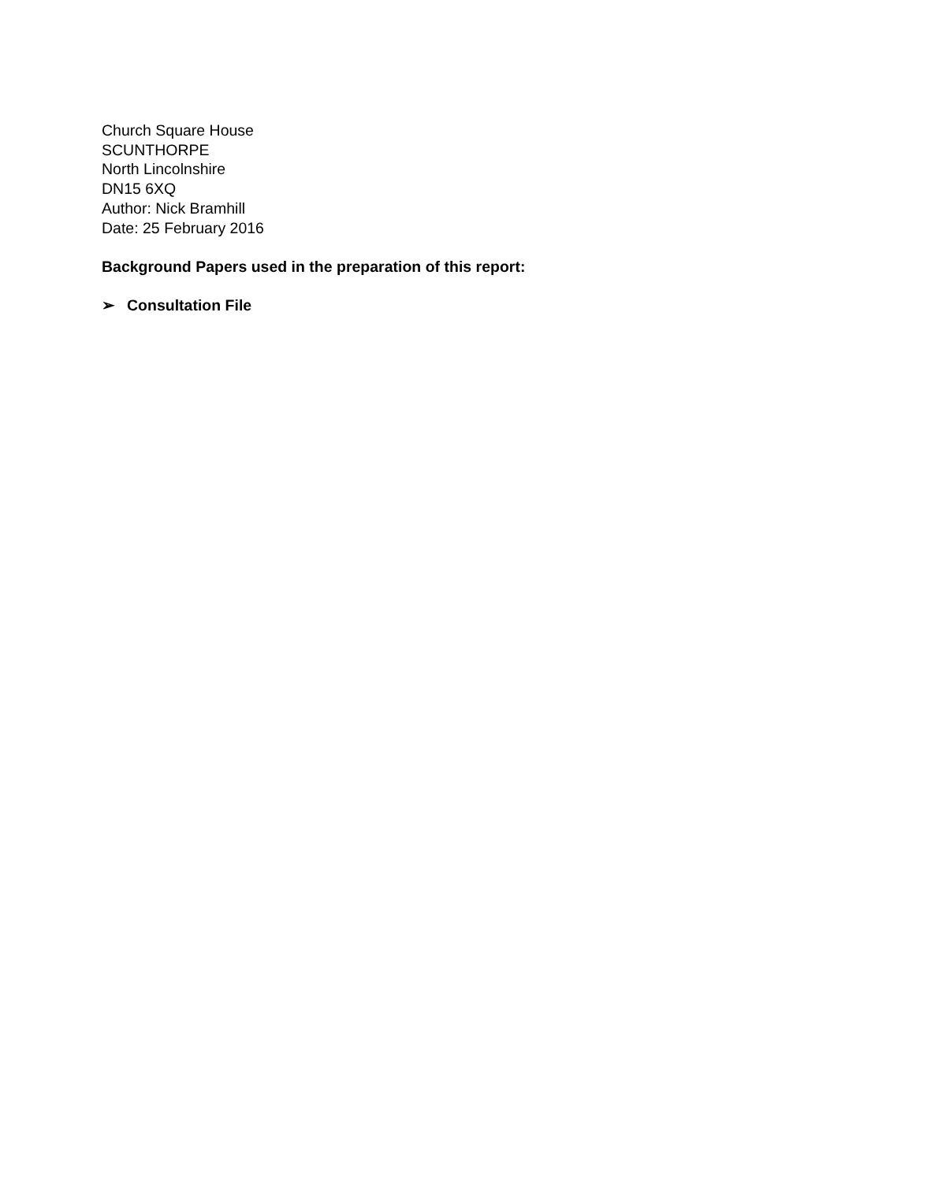Church Square House
SCUNTHORPE
North Lincolnshire
DN15 6XQ
Author: Nick Bramhill
Date: 25 February 2016
Background Papers used in the preparation of this report:
➢ Consultation File